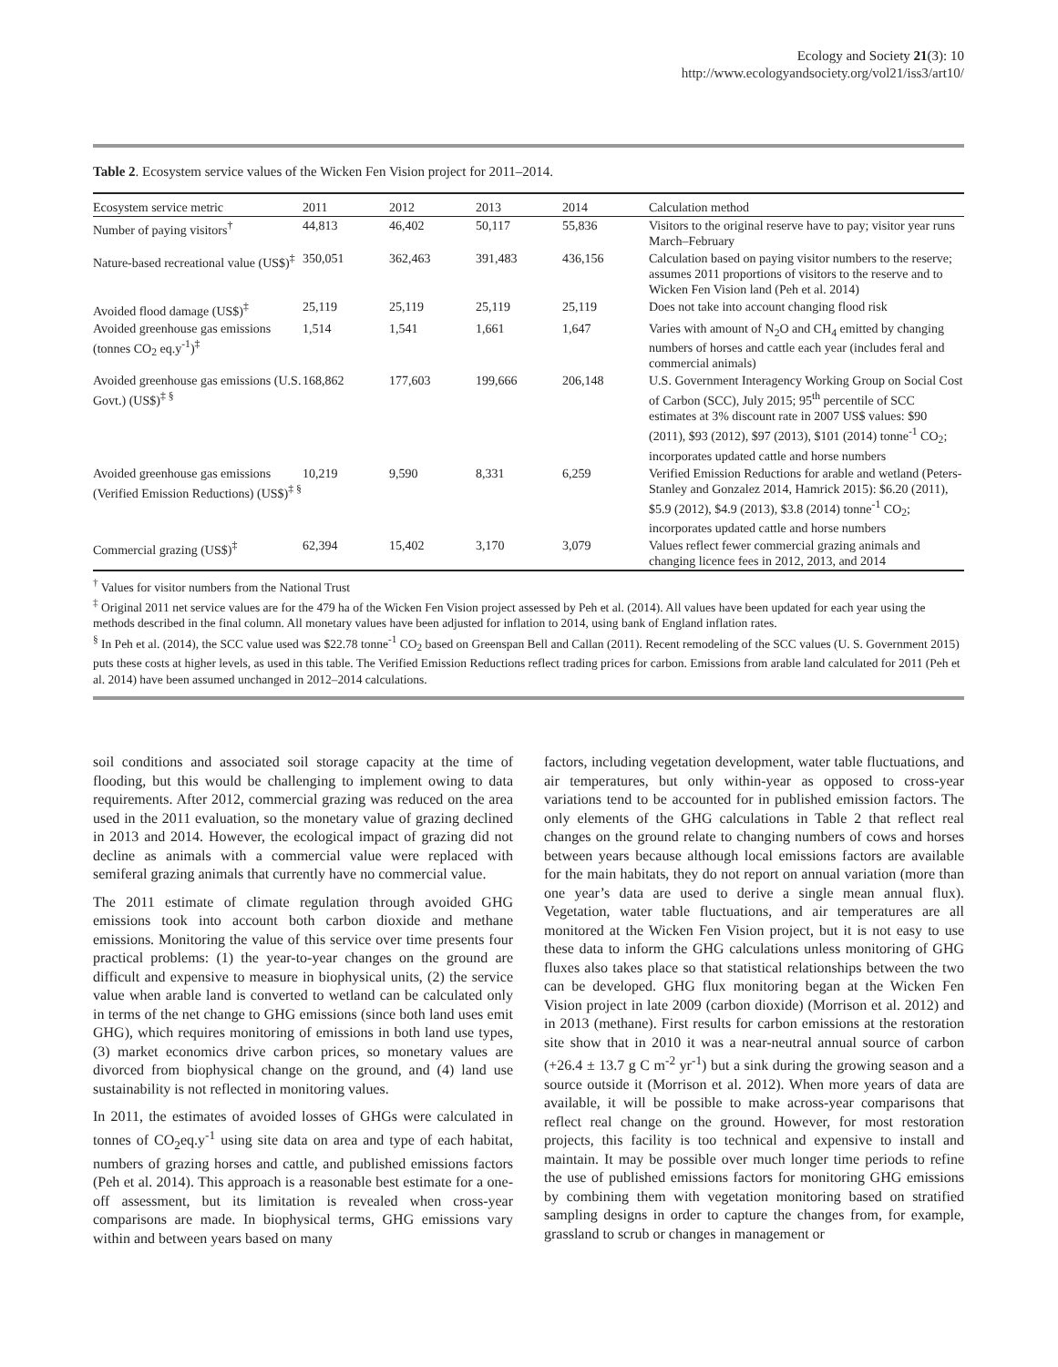Ecology and Society 21(3): 10
http://www.ecologyandsociety.org/vol21/iss3/art10/
Table 2. Ecosystem service values of the Wicken Fen Vision project for 2011–2014.
| Ecosystem service metric | 2011 | 2012 | 2013 | 2014 | Calculation method |
| --- | --- | --- | --- | --- | --- |
| Number of paying visitors<sup>†</sup> | 44,813 | 46,402 | 50,117 | 55,836 | Visitors to the original reserve have to pay; visitor year runs March–February |
| Nature-based recreational value (US$)<sup>‡</sup> | 350,051 | 362,463 | 391,483 | 436,156 | Calculation based on paying visitor numbers to the reserve; assumes 2011 proportions of visitors to the reserve and to Wicken Fen Vision land (Peh et al. 2014) |
| Avoided flood damage (US$)<sup>‡</sup> | 25,119 | 25,119 | 25,119 | 25,119 | Does not take into account changing flood risk |
| Avoided greenhouse gas emissions (tonnes CO<sub>2</sub> eq.y<sup>-1</sup>)<sup>‡</sup> | 1,514 | 1,541 | 1,661 | 1,647 | Varies with amount of N<sub>2</sub>O and CH<sub>4</sub> emitted by changing numbers of horses and cattle each year (includes feral and commercial animals) |
| Avoided greenhouse gas emissions (U.S. Govt.) (US$)<sup>‡ §</sup> | 168,862 | 177,603 | 199,666 | 206,148 | U.S. Government Interagency Working Group on Social Cost of Carbon (SCC), July 2015; 95<sup>th</sup> percentile of SCC estimates at 3% discount rate in 2007 US$ values: $90 (2011), $93 (2012), $97 (2013), $101 (2014) tonne<sup>-1</sup> CO<sub>2</sub>; incorporates updated cattle and horse numbers |
| Avoided greenhouse gas emissions (Verified Emission Reductions) (US$)<sup>‡ §</sup> | 10,219 | 9,590 | 8,331 | 6,259 | Verified Emission Reductions for arable and wetland (Peters-Stanley and Gonzalez 2014, Hamrick 2015): $6.20 (2011), $5.9 (2012), $4.9 (2013), $3.8 (2014) tonne<sup>-1</sup> CO<sub>2</sub>; incorporates updated cattle and horse numbers |
| Commercial grazing (US$)<sup>‡</sup> | 62,394 | 15,402 | 3,170 | 3,079 | Values reflect fewer commercial grazing animals and changing licence fees in 2012, 2013, and 2014 |
<sup>†</sup> Values for visitor numbers from the National Trust
<sup>‡</sup> Original 2011 net service values are for the 479 ha of the Wicken Fen Vision project assessed by Peh et al. (2014). All values have been updated for each year using the methods described in the final column. All monetary values have been adjusted for inflation to 2014, using bank of England inflation rates.
<sup>§</sup> In Peh et al. (2014), the SCC value used was $22.78 tonne<sup>-1</sup> CO<sub>2</sub> based on Greenspan Bell and Callan (2011). Recent remodeling of the SCC values (U. S. Government 2015) puts these costs at higher levels, as used in this table. The Verified Emission Reductions reflect trading prices for carbon. Emissions from arable land calculated for 2011 (Peh et al. 2014) have been assumed unchanged in 2012–2014 calculations.
soil conditions and associated soil storage capacity at the time of flooding, but this would be challenging to implement owing to data requirements. After 2012, commercial grazing was reduced on the area used in the 2011 evaluation, so the monetary value of grazing declined in 2013 and 2014. However, the ecological impact of grazing did not decline as animals with a commercial value were replaced with semiferal grazing animals that currently have no commercial value.
The 2011 estimate of climate regulation through avoided GHG emissions took into account both carbon dioxide and methane emissions. Monitoring the value of this service over time presents four practical problems: (1) the year-to-year changes on the ground are difficult and expensive to measure in biophysical units, (2) the service value when arable land is converted to wetland can be calculated only in terms of the net change to GHG emissions (since both land uses emit GHG), which requires monitoring of emissions in both land use types, (3) market economics drive carbon prices, so monetary values are divorced from biophysical change on the ground, and (4) land use sustainability is not reflected in monitoring values.
In 2011, the estimates of avoided losses of GHGs were calculated in tonnes of CO<sub>2</sub>eq.y<sup>-1</sup> using site data on area and type of each habitat, numbers of grazing horses and cattle, and published emissions factors (Peh et al. 2014). This approach is a reasonable best estimate for a one-off assessment, but its limitation is revealed when cross-year comparisons are made. In biophysical terms, GHG emissions vary within and between years based on many
factors, including vegetation development, water table fluctuations, and air temperatures, but only within-year as opposed to cross-year variations tend to be accounted for in published emission factors. The only elements of the GHG calculations in Table 2 that reflect real changes on the ground relate to changing numbers of cows and horses between years because although local emissions factors are available for the main habitats, they do not report on annual variation (more than one year’s data are used to derive a single mean annual flux). Vegetation, water table fluctuations, and air temperatures are all monitored at the Wicken Fen Vision project, but it is not easy to use these data to inform the GHG calculations unless monitoring of GHG fluxes also takes place so that statistical relationships between the two can be developed. GHG flux monitoring began at the Wicken Fen Vision project in late 2009 (carbon dioxide) (Morrison et al. 2012) and in 2013 (methane). First results for carbon emissions at the restoration site show that in 2010 it was a near-neutral annual source of carbon (+26.4 ± 13.7 g C m<sup>-2</sup> yr<sup>-1</sup>) but a sink during the growing season and a source outside it (Morrison et al. 2012). When more years of data are available, it will be possible to make across-year comparisons that reflect real change on the ground. However, for most restoration projects, this facility is too technical and expensive to install and maintain. It may be possible over much longer time periods to refine the use of published emissions factors for monitoring GHG emissions by combining them with vegetation monitoring based on stratified sampling designs in order to capture the changes from, for example, grassland to scrub or changes in management or